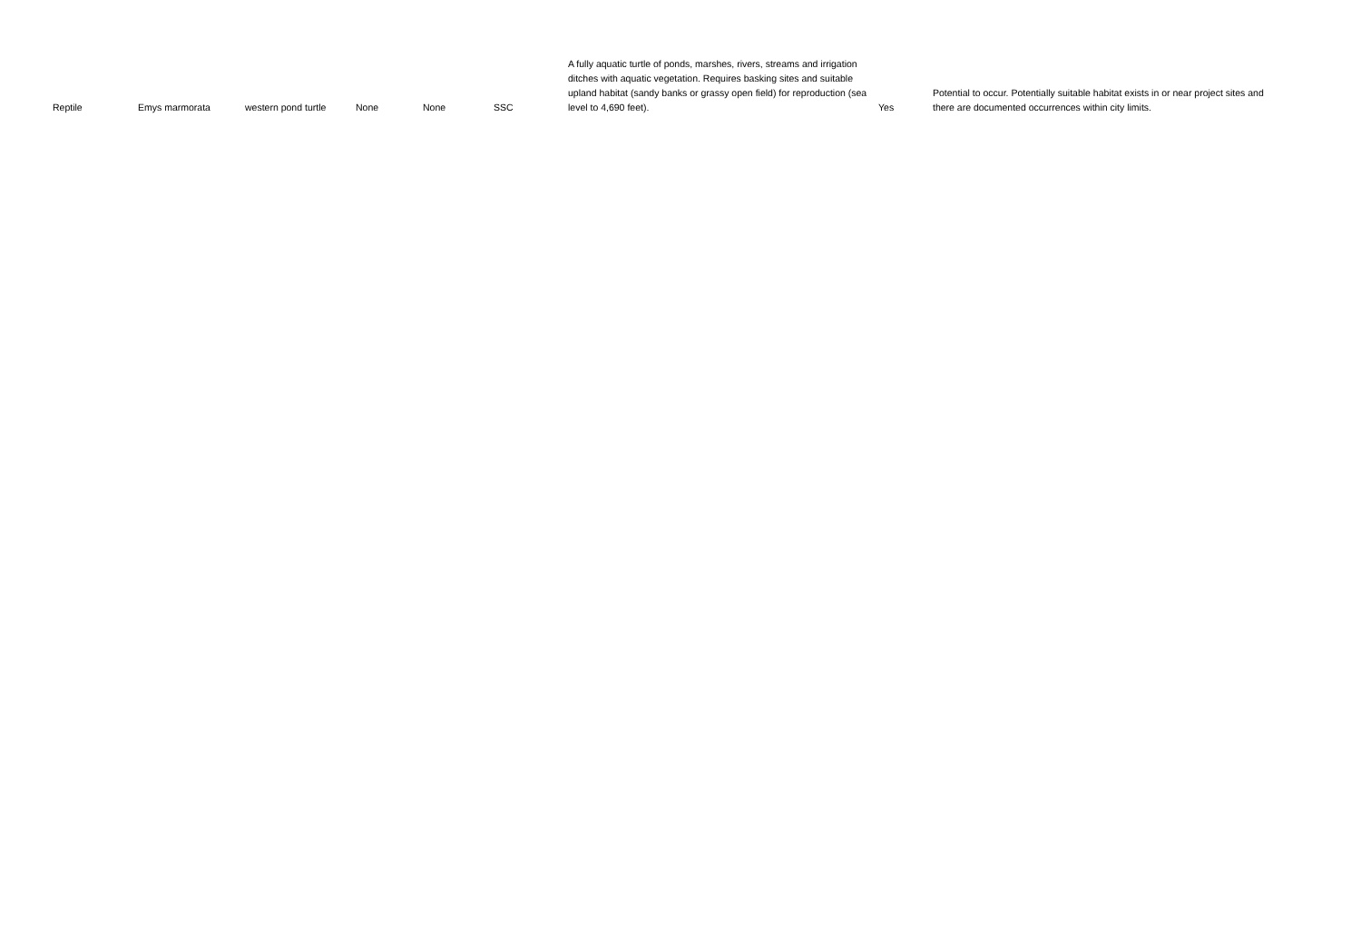| Reptile | Emys marmorata | western pond turtle | None | None | SSC | A fully aquatic turtle of ponds, marshes, rivers, streams and irrigation ditches with aquatic vegetation. Requires basking sites and suitable upland habitat (sandy banks or grassy open field) for reproduction (sea level to 4,690 feet). | Yes | Potential to occur. Potentially suitable habitat exists in or near project sites and there are documented occurrences within city limits. |